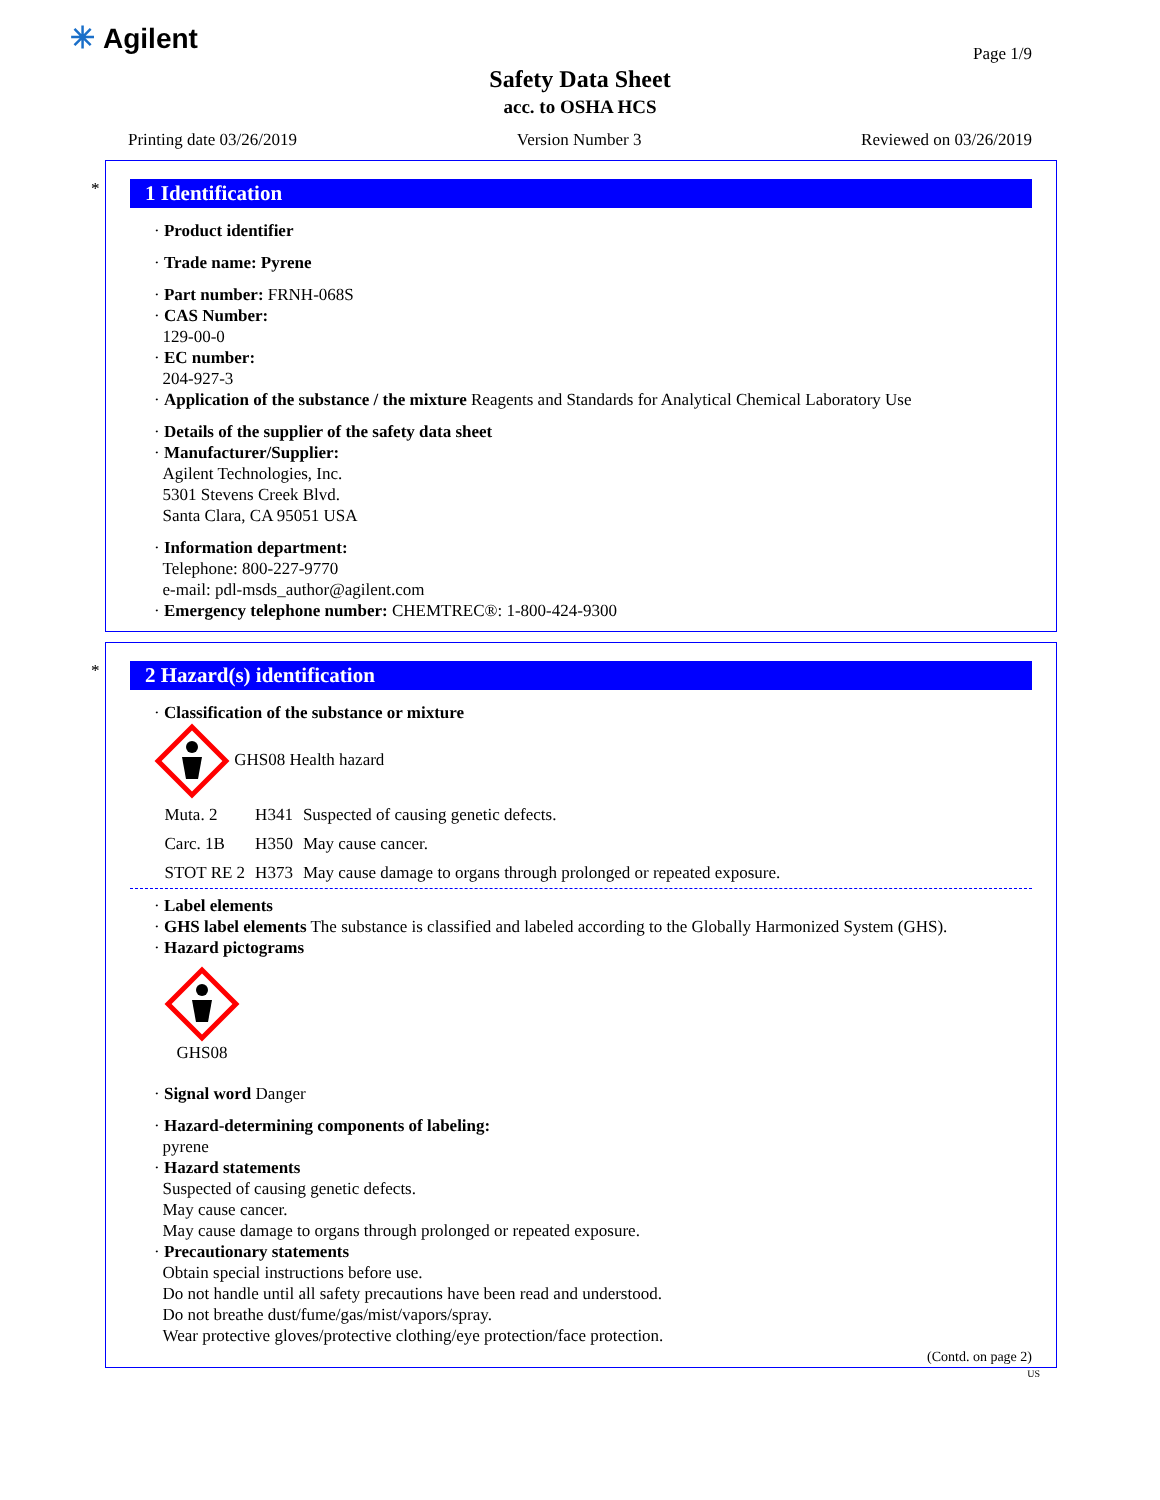✳ Agilent
Page 1/9
Safety Data Sheet
acc. to OSHA HCS
Printing date 03/26/2019 Version Number 3 Reviewed on 03/26/2019
*
1 Identification
· Product identifier
· Trade name: Pyrene
· Part number: FRNH-068S
· CAS Number:
129-00-0
· EC number:
204-927-3
· Application of the substance / the mixture Reagents and Standards for Analytical Chemical Laboratory Use
· Details of the supplier of the safety data sheet
· Manufacturer/Supplier:
Agilent Technologies, Inc.
5301 Stevens Creek Blvd.
Santa Clara, CA 95051 USA
· Information department:
Telephone: 800-227-9770
e-mail: pdl-msds_author@agilent.com
· Emergency telephone number: CHEMTREC®: 1-800-424-9300
*
2 Hazard(s) identification
· Classification of the substance or mixture
GHS08 Health hazard
| Muta. 2 | H341 | Suspected of causing genetic defects. |
| Carc. 1B | H350 | May cause cancer. |
| STOT RE 2 | H373 | May cause damage to organs through prolonged or repeated exposure. |
· Label elements
· GHS label elements The substance is classified and labeled according to the Globally Harmonized System (GHS).
· Hazard pictograms
GHS08
· Signal word Danger
· Hazard-determining components of labeling:
pyrene
· Hazard statements
Suspected of causing genetic defects.
May cause cancer.
May cause damage to organs through prolonged or repeated exposure.
· Precautionary statements
Obtain special instructions before use.
Do not handle until all safety precautions have been read and understood.
Do not breathe dust/fume/gas/mist/vapors/spray.
Wear protective gloves/protective clothing/eye protection/face protection.
(Contd. on page 2)
US